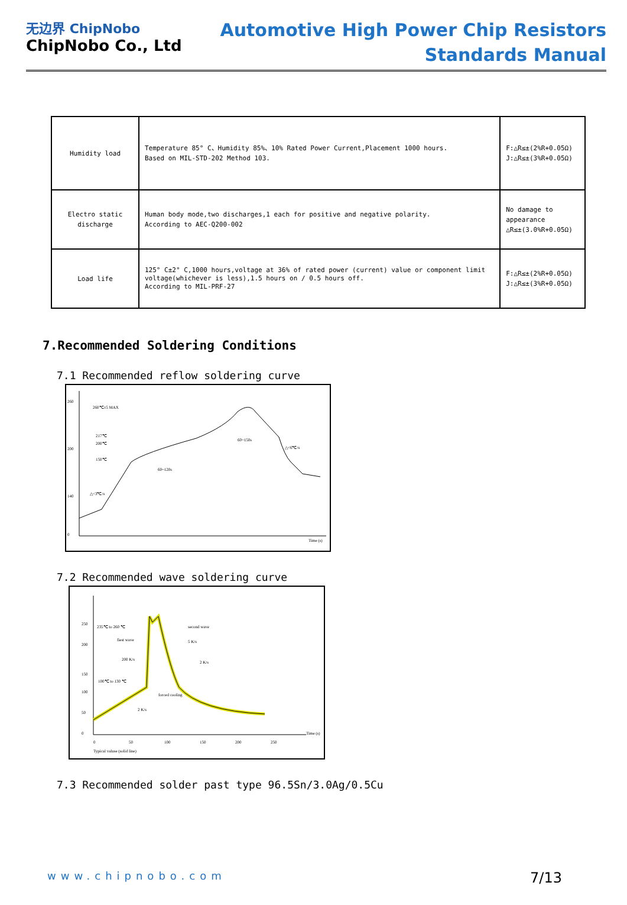无边界 ChipNobo
ChipNobo Co., Ltd
Automotive High Power Chip Resistors
Standards Manual
| Humidity load | Temperature 85° C、Humidity 85%、10% Rated Power Current,Placement 1000 hours. Based on MIL-STD-202 Method 103. | F:△R≤±(2%R+0.05Ω) J:△R≤±(3%R+0.05Ω) |
| Electro static discharge | Human body mode,two discharges,1 each for positive and negative polarity. According to AEC-Q200-002 | No damage to appearance △R≤±(3.0%R+0.05Ω) |
| Load life | 125° C±2° C,1000 hours,voltage at 36% of rated power (current) value or component limit voltage(whichever is less),1.5 hours on / 0.5 hours off. According to MIL-PRF-27 | F:△R≤±(2%R+0.05Ω) J:△R≤±(3%R+0.05Ω) |
7.Recommended Soldering Conditions
7.1 Recommended reflow soldering curve
260
200
140
0
260℃±5 MAX
217℃
200℃
150℃
60~120s
60~150s
Time (s)
△<6℃/s
△<3℃/s
7.2 Recommended wave soldering curve
250
200
150
100
50
0
0
50
100
150
200
250
Time (s)
235℃ to 260 ℃
fiest wave
200 K/s
100℃ to 130 ℃
second wave
5 K/s
2 K/s
forced cooling
2 K/s
Typical valuse (solid line)
7.3 Recommended solder past type 96.5Sn/3.0Ag/0.5Cu
www.chipnobo.com 7/13